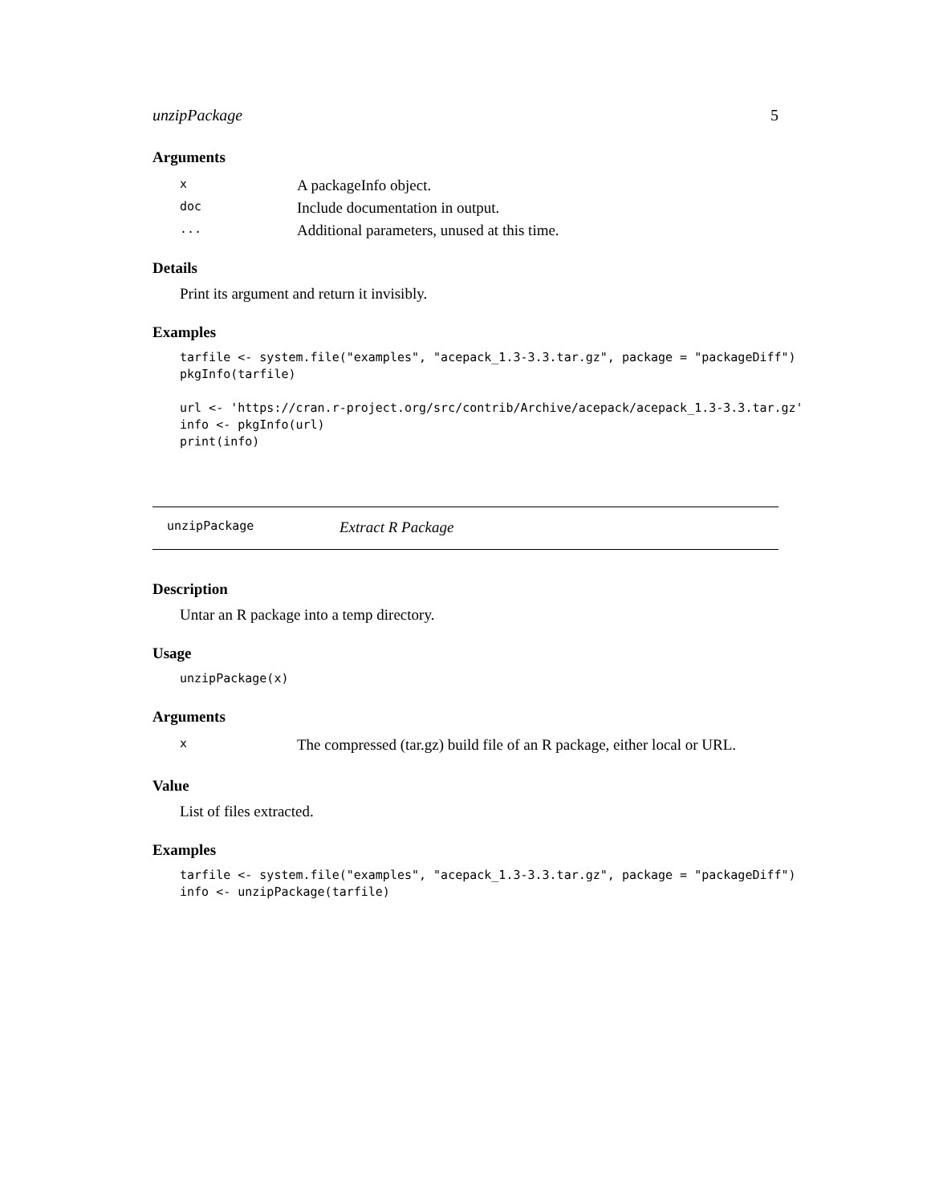unzipPackage 5
Arguments
| x | A packageInfo object. |
| doc | Include documentation in output. |
| ... | Additional parameters, unused at this time. |
Details
Print its argument and return it invisibly.
Examples
tarfile <- system.file("examples", "acepack_1.3-3.3.tar.gz", package = "packageDiff")
pkgInfo(tarfile)

url <- 'https://cran.r-project.org/src/contrib/Archive/acepack/acepack_1.3-3.3.tar.gz'
info <- pkgInfo(url)
print(info)
unzipPackage Extract R Package
Description
Untar an R package into a temp directory.
Usage
unzipPackage(x)
Arguments
| x | The compressed (tar.gz) build file of an R package, either local or URL. |
Value
List of files extracted.
Examples
tarfile <- system.file("examples", "acepack_1.3-3.3.tar.gz", package = "packageDiff")
info <- unzipPackage(tarfile)